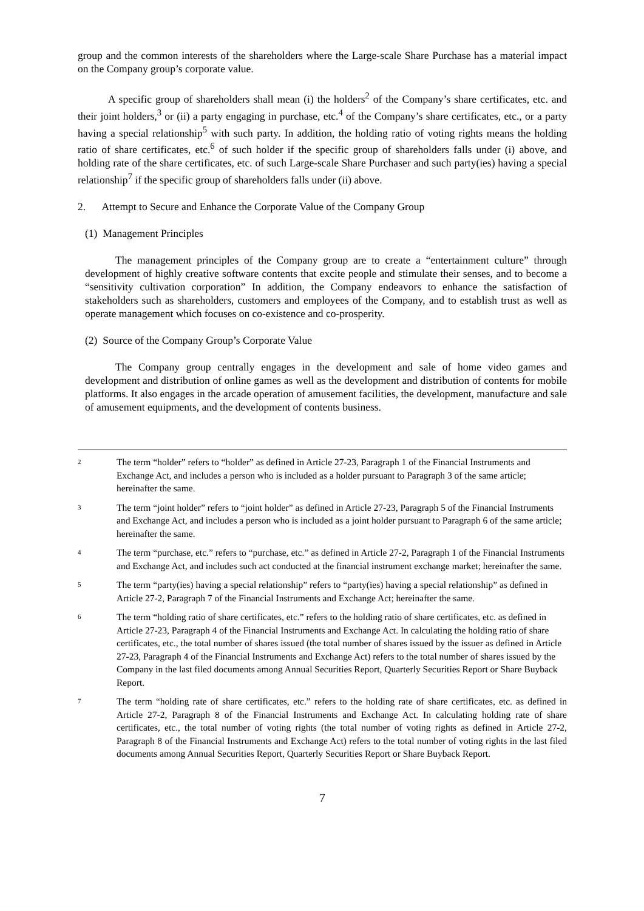group and the common interests of the shareholders where the Large-scale Share Purchase has a material impact on the Company group’s corporate value.
A specific group of shareholders shall mean (i) the holders<sup>2</sup> of the Company’s share certificates, etc. and their joint holders,<sup>3</sup> or (ii) a party engaging in purchase, etc.<sup>4</sup> of the Company’s share certificates, etc., or a party having a special relationship<sup>5</sup> with such party. In addition, the holding ratio of voting rights means the holding ratio of share certificates, etc.<sup>6</sup> of such holder if the specific group of shareholders falls under (i) above, and holding rate of the share certificates, etc. of such Large-scale Share Purchaser and such party(ies) having a special relationship<sup>7</sup> if the specific group of shareholders falls under (ii) above.
2. Attempt to Secure and Enhance the Corporate Value of the Company Group
(1) Management Principles
The management principles of the Company group are to create a “entertainment culture” through development of highly creative software contents that excite people and stimulate their senses, and to become a “sensitivity cultivation corporation” In addition, the Company endeavors to enhance the satisfaction of stakeholders such as shareholders, customers and employees of the Company, and to establish trust as well as operate management which focuses on co-existence and co-prosperity.
(2) Source of the Company Group’s Corporate Value
The Company group centrally engages in the development and sale of home video games and development and distribution of online games as well as the development and distribution of contents for mobile platforms. It also engages in the arcade operation of amusement facilities, the development, manufacture and sale of amusement equipments, and the development of contents business.
2 The term “holder” refers to “holder” as defined in Article 27-23, Paragraph 1 of the Financial Instruments and Exchange Act, and includes a person who is included as a holder pursuant to Paragraph 3 of the same article; hereinafter the same.
3 The term “joint holder” refers to “joint holder” as defined in Article 27-23, Paragraph 5 of the Financial Instruments and Exchange Act, and includes a person who is included as a joint holder pursuant to Paragraph 6 of the same article; hereinafter the same.
4 The term “purchase, etc.” refers to “purchase, etc.” as defined in Article 27-2, Paragraph 1 of the Financial Instruments and Exchange Act, and includes such act conducted at the financial instrument exchange market; hereinafter the same.
5 The term “party(ies) having a special relationship” refers to “party(ies) having a special relationship” as defined in Article 27-2, Paragraph 7 of the Financial Instruments and Exchange Act; hereinafter the same.
6 The term “holding ratio of share certificates, etc.” refers to the holding ratio of share certificates, etc. as defined in Article 27-23, Paragraph 4 of the Financial Instruments and Exchange Act. In calculating the holding ratio of share certificates, etc., the total number of shares issued (the total number of shares issued by the issuer as defined in Article 27-23, Paragraph 4 of the Financial Instruments and Exchange Act) refers to the total number of shares issued by the Company in the last filed documents among Annual Securities Report, Quarterly Securities Report or Share Buyback Report.
7 The term “holding rate of share certificates, etc.” refers to the holding rate of share certificates, etc. as defined in Article 27-2, Paragraph 8 of the Financial Instruments and Exchange Act. In calculating holding rate of share certificates, etc., the total number of voting rights (the total number of voting rights as defined in Article 27-2, Paragraph 8 of the Financial Instruments and Exchange Act) refers to the total number of voting rights in the last filed documents among Annual Securities Report, Quarterly Securities Report or Share Buyback Report.
7